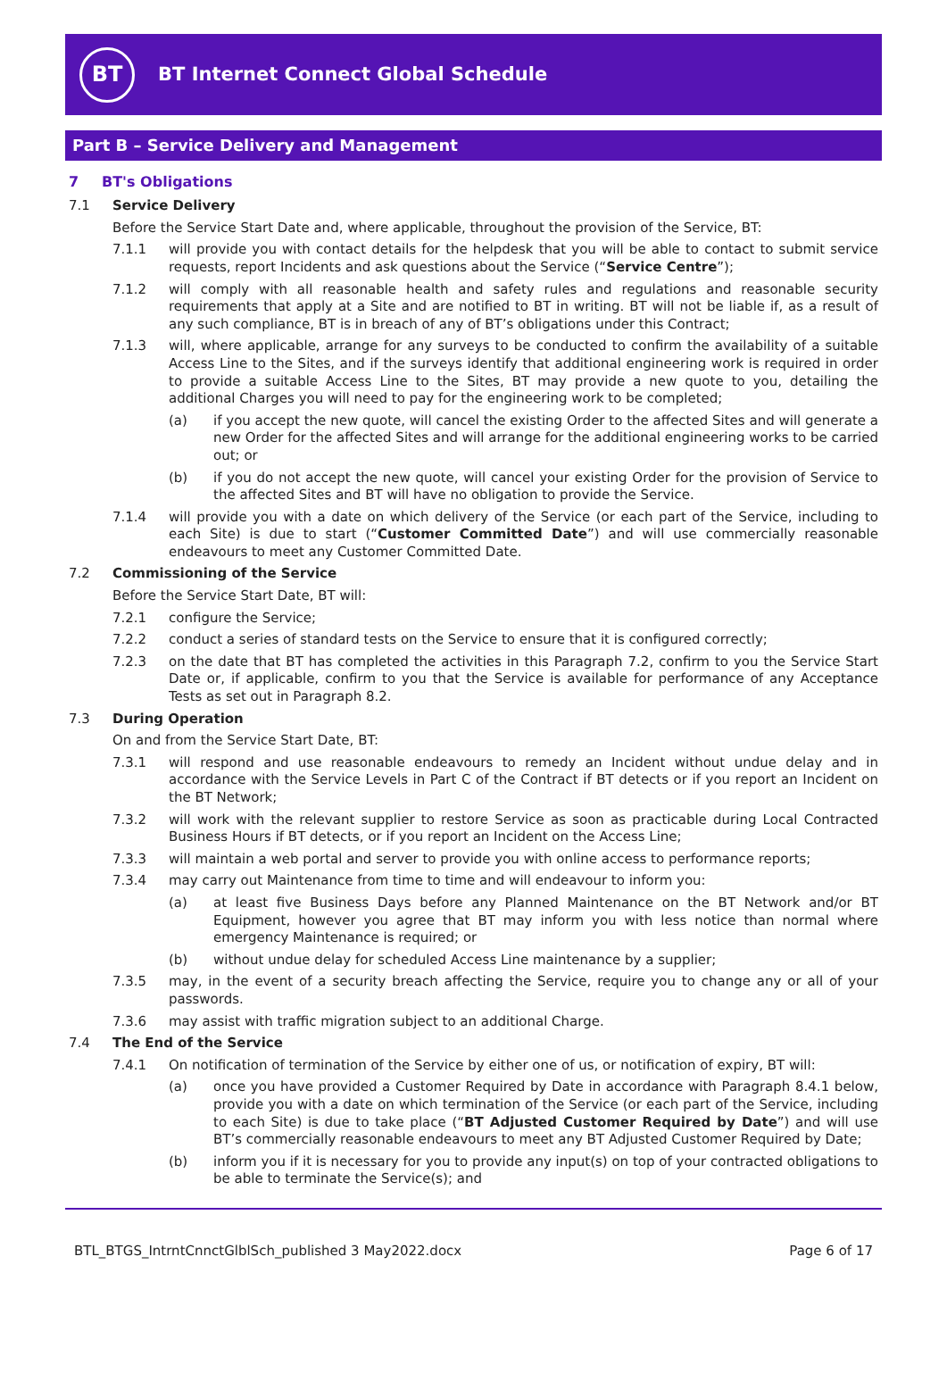BT
BT Internet Connect Global Schedule
Part B – Service Delivery and Management
7 BT's Obligations
7.1 Service Delivery
Before the Service Start Date and, where applicable, throughout the provision of the Service, BT:
7.1.1 will provide you with contact details for the helpdesk that you will be able to contact to submit service requests, report Incidents and ask questions about the Service (“Service Centre”);
7.1.2 will comply with all reasonable health and safety rules and regulations and reasonable security requirements that apply at a Site and are notified to BT in writing. BT will not be liable if, as a result of any such compliance, BT is in breach of any of BT’s obligations under this Contract;
7.1.3 will, where applicable, arrange for any surveys to be conducted to confirm the availability of a suitable Access Line to the Sites, and if the surveys identify that additional engineering work is required in order to provide a suitable Access Line to the Sites, BT may provide a new quote to you, detailing the additional Charges you will need to pay for the engineering work to be completed;
(a) if you accept the new quote, will cancel the existing Order to the affected Sites and will generate a new Order for the affected Sites and will arrange for the additional engineering works to be carried out; or
(b) if you do not accept the new quote, will cancel your existing Order for the provision of Service to the affected Sites and BT will have no obligation to provide the Service.
7.1.4 will provide you with a date on which delivery of the Service (or each part of the Service, including to each Site) is due to start (“Customer Committed Date”) and will use commercially reasonable endeavours to meet any Customer Committed Date.
7.2 Commissioning of the Service
Before the Service Start Date, BT will:
7.2.1 configure the Service;
7.2.2 conduct a series of standard tests on the Service to ensure that it is configured correctly;
7.2.3 on the date that BT has completed the activities in this Paragraph 7.2, confirm to you the Service Start Date or, if applicable, confirm to you that the Service is available for performance of any Acceptance Tests as set out in Paragraph 8.2.
7.3 During Operation
On and from the Service Start Date, BT:
7.3.1 will respond and use reasonable endeavours to remedy an Incident without undue delay and in accordance with the Service Levels in Part C of the Contract if BT detects or if you report an Incident on the BT Network;
7.3.2 will work with the relevant supplier to restore Service as soon as practicable during Local Contracted Business Hours if BT detects, or if you report an Incident on the Access Line;
7.3.3 will maintain a web portal and server to provide you with online access to performance reports;
7.3.4 may carry out Maintenance from time to time and will endeavour to inform you:
(a) at least five Business Days before any Planned Maintenance on the BT Network and/or BT Equipment, however you agree that BT may inform you with less notice than normal where emergency Maintenance is required; or
(b) without undue delay for scheduled Access Line maintenance by a supplier;
7.3.5 may, in the event of a security breach affecting the Service, require you to change any or all of your passwords.
7.3.6 may assist with traffic migration subject to an additional Charge.
7.4 The End of the Service
7.4.1 On notification of termination of the Service by either one of us, or notification of expiry, BT will:
(a) once you have provided a Customer Required by Date in accordance with Paragraph 8.4.1 below, provide you with a date on which termination of the Service (or each part of the Service, including to each Site) is due to take place (“BT Adjusted Customer Required by Date”) and will use BT’s commercially reasonable endeavours to meet any BT Adjusted Customer Required by Date;
(b) inform you if it is necessary for you to provide any input(s) on top of your contracted obligations to be able to terminate the Service(s); and
BTL_BTGS_IntrntCnnctGlblSch_published 3 May2022.docx Page 6 of 17